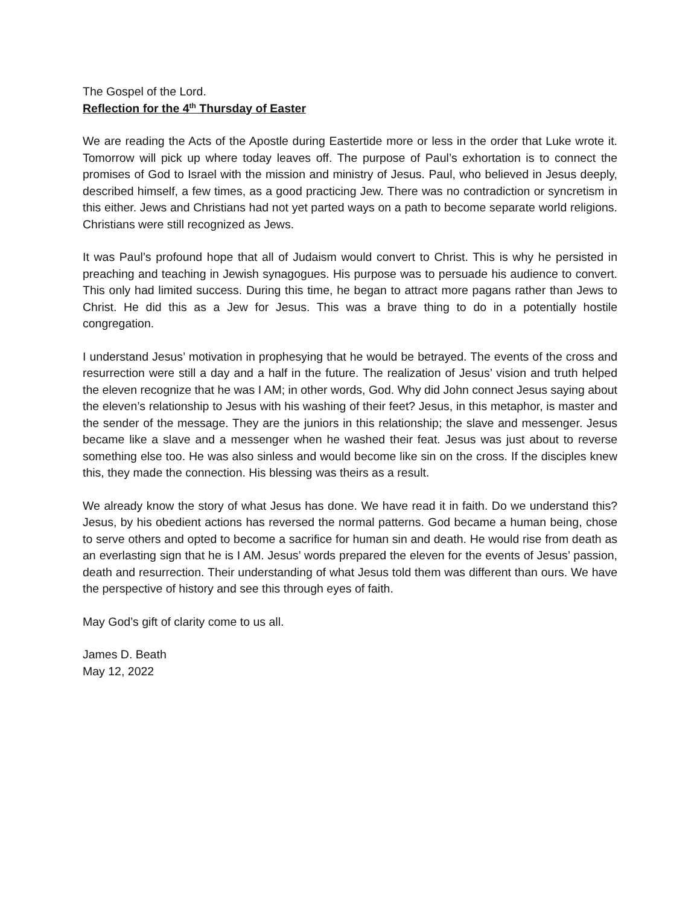The Gospel of the Lord.
Reflection for the 4<sup>th</sup> Thursday of Easter
We are reading the Acts of the Apostle during Eastertide more or less in the order that Luke wrote it. Tomorrow will pick up where today leaves off. The purpose of Paul’s exhortation is to connect the promises of God to Israel with the mission and ministry of Jesus. Paul, who believed in Jesus deeply, described himself, a few times, as a good practicing Jew. There was no contradiction or syncretism in this either. Jews and Christians had not yet parted ways on a path to become separate world religions. Christians were still recognized as Jews.
It was Paul’s profound hope that all of Judaism would convert to Christ. This is why he persisted in preaching and teaching in Jewish synagogues. His purpose was to persuade his audience to convert. This only had limited success. During this time, he began to attract more pagans rather than Jews to Christ. He did this as a Jew for Jesus. This was a brave thing to do in a potentially hostile congregation.
I understand Jesus’ motivation in prophesying that he would be betrayed. The events of the cross and resurrection were still a day and a half in the future. The realization of Jesus’ vision and truth helped the eleven recognize that he was I AM; in other words, God. Why did John connect Jesus saying about the eleven’s relationship to Jesus with his washing of their feet? Jesus, in this metaphor, is master and the sender of the message. They are the juniors in this relationship; the slave and messenger. Jesus became like a slave and a messenger when he washed their feat. Jesus was just about to reverse something else too. He was also sinless and would become like sin on the cross. If the disciples knew this, they made the connection. His blessing was theirs as a result.
We already know the story of what Jesus has done. We have read it in faith. Do we understand this? Jesus, by his obedient actions has reversed the normal patterns. God became a human being, chose to serve others and opted to become a sacrifice for human sin and death. He would rise from death as an everlasting sign that he is I AM. Jesus’ words prepared the eleven for the events of Jesus’ passion, death and resurrection. Their understanding of what Jesus told them was different than ours. We have the perspective of history and see this through eyes of faith.
May God’s gift of clarity come to us all.
James D. Beath
May 12, 2022